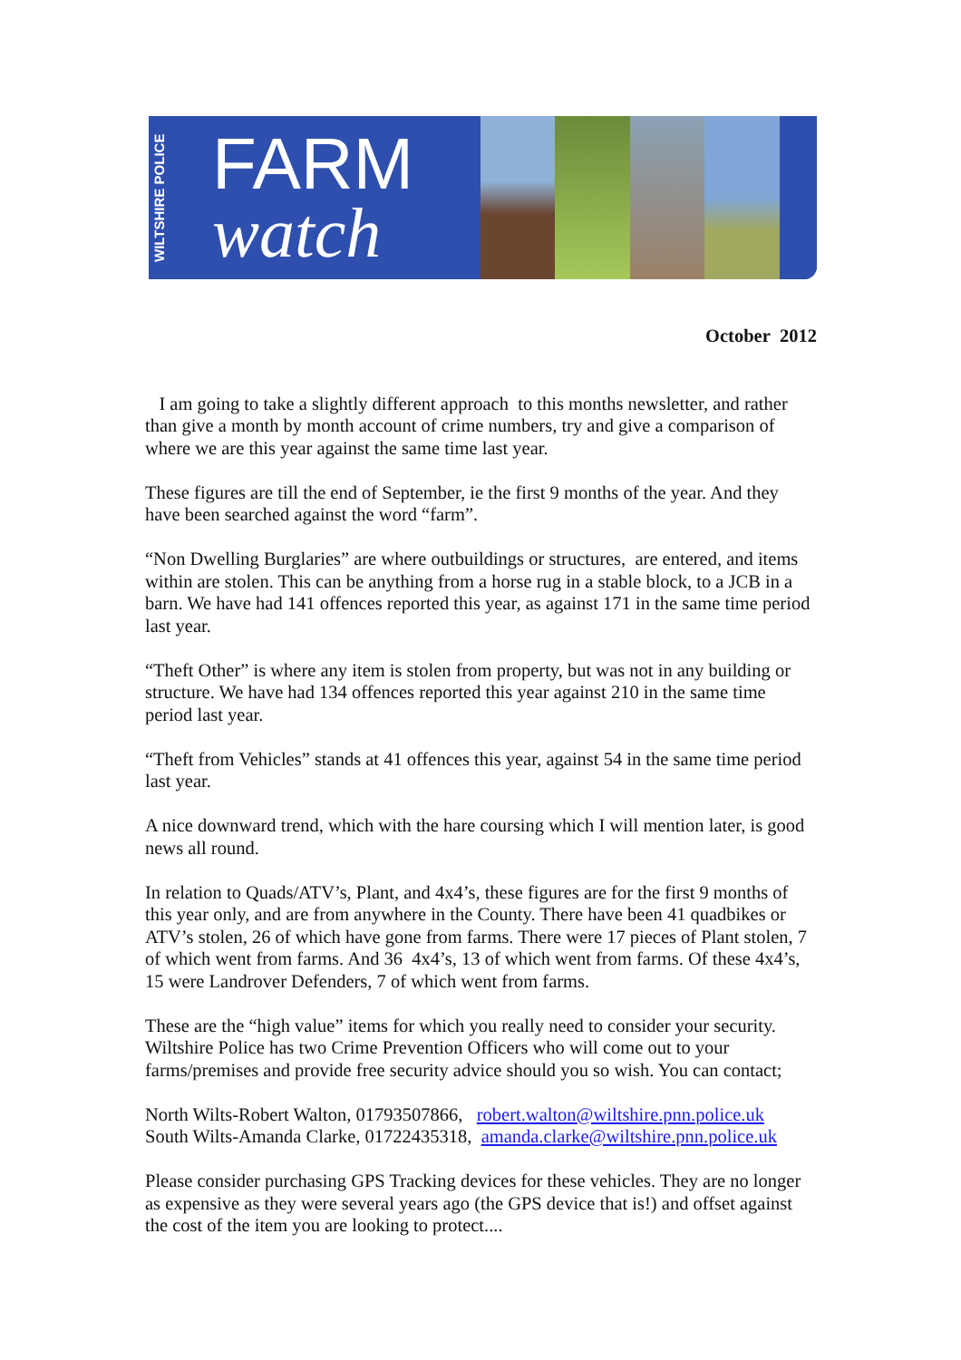WILTSHIRE POLICE
FARM
watch
October 2012
I am going to take a slightly different approach to this months newsletter, and rather than give a month by month account of crime numbers, try and give a comparison of where we are this year against the same time last year.
These figures are till the end of September, ie the first 9 months of the year. And they have been searched against the word “farm”.
“Non Dwelling Burglaries” are where outbuildings or structures, are entered, and items within are stolen. This can be anything from a horse rug in a stable block, to a JCB in a barn. We have had 141 offences reported this year, as against 171 in the same time period last year.
“Theft Other” is where any item is stolen from property, but was not in any building or structure. We have had 134 offences reported this year against 210 in the same time period last year.
“Theft from Vehicles” stands at 41 offences this year, against 54 in the same time period last year.
A nice downward trend, which with the hare coursing which I will mention later, is good news all round.
In relation to Quads/ATV’s, Plant, and 4x4’s, these figures are for the first 9 months of this year only, and are from anywhere in the County. There have been 41 quadbikes or ATV’s stolen, 26 of which have gone from farms. There were 17 pieces of Plant stolen, 7 of which went from farms. And 36 4x4’s, 13 of which went from farms. Of these 4x4’s, 15 were Landrover Defenders, 7 of which went from farms.
These are the “high value” items for which you really need to consider your security. Wiltshire Police has two Crime Prevention Officers who will come out to your farms/premises and provide free security advice should you so wish. You can contact;
North Wilts-Robert Walton, 01793507866, robert.walton@wiltshire.pnn.police.uk
South Wilts-Amanda Clarke, 01722435318, amanda.clarke@wiltshire.pnn.police.uk
Please consider purchasing GPS Tracking devices for these vehicles. They are no longer as expensive as they were several years ago (the GPS device that is!) and offset against the cost of the item you are looking to protect....